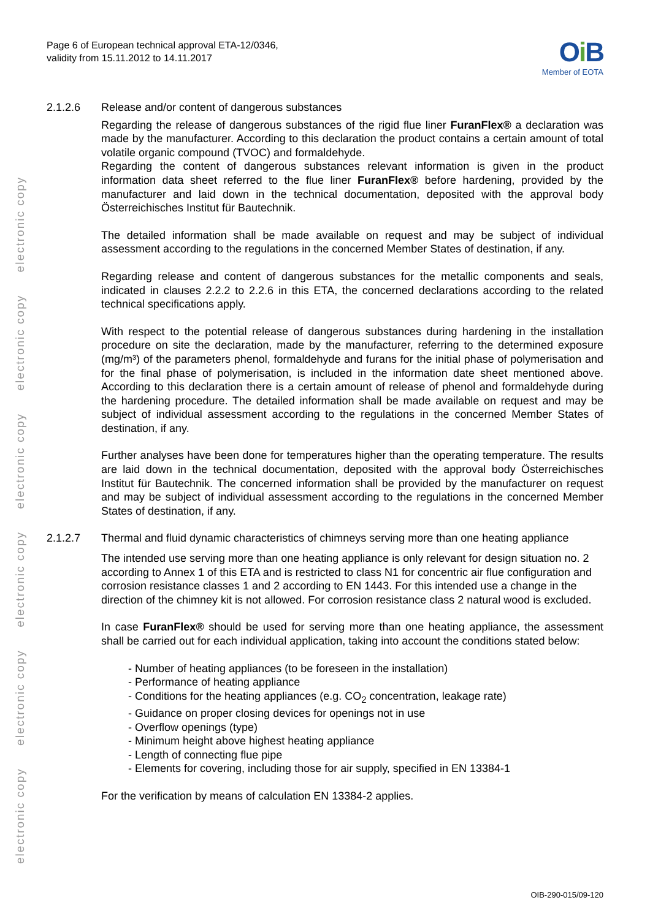electronic copy electronic copy electronic copy electronic copy electronic copy electronic copy
Page 6 of European technical approval ETA-12/0346,
validity from 15.11.2012 to 14.11.2017
Oi B
Member of EOTA
2.1.2.6 Release and/or content of dangerous substances
Regarding the release of dangerous substances of the rigid flue liner FuranFlex® a declaration was made by the manufacturer. According to this declaration the product contains a certain amount of total volatile organic compound (TVOC) and formaldehyde.
Regarding the content of dangerous substances relevant information is given in the product information data sheet referred to the flue liner FuranFlex® before hardening, provided by the manufacturer and laid down in the technical documentation, deposited with the approval body Österreichisches Institut für Bautechnik.
The detailed information shall be made available on request and may be subject of individual assessment according to the regulations in the concerned Member States of destination, if any.
Regarding release and content of dangerous substances for the metallic components and seals, indicated in clauses 2.2.2 to 2.2.6 in this ETA, the concerned declarations according to the related technical specifications apply.
With respect to the potential release of dangerous substances during hardening in the installation procedure on site the declaration, made by the manufacturer, referring to the determined exposure (mg/m³) of the parameters phenol, formaldehyde and furans for the initial phase of polymerisation and for the final phase of polymerisation, is included in the information date sheet mentioned above. According to this declaration there is a certain amount of release of phenol and formaldehyde during the hardening procedure. The detailed information shall be made available on request and may be subject of individual assessment according to the regulations in the concerned Member States of destination, if any.
Further analyses have been done for temperatures higher than the operating temperature. The results are laid down in the technical documentation, deposited with the approval body Österreichisches Institut für Bautechnik. The concerned information shall be provided by the manufacturer on request and may be subject of individual assessment according to the regulations in the concerned Member States of destination, if any.
2.1.2.7 Thermal and fluid dynamic characteristics of chimneys serving more than one heating appliance
The intended use serving more than one heating appliance is only relevant for design situation no. 2 according to Annex 1 of this ETA and is restricted to class N1 for concentric air flue configuration and corrosion resistance classes 1 and 2 according to EN 1443. For this intended use a change in the direction of the chimney kit is not allowed. For corrosion resistance class 2 natural wood is excluded.
In case FuranFlex® should be used for serving more than one heating appliance, the assessment shall be carried out for each individual application, taking into account the conditions stated below:
- Number of heating appliances (to be foreseen in the installation)
- Performance of heating appliance
- Conditions for the heating appliances (e.g. CO<sub>2</sub> concentration, leakage rate)
- Guidance on proper closing devices for openings not in use
- Overflow openings (type)
- Minimum height above highest heating appliance
- Length of connecting flue pipe
- Elements for covering, including those for air supply, specified in EN 13384-1
For the verification by means of calculation EN 13384-2 applies.
OIB-290-015/09-120